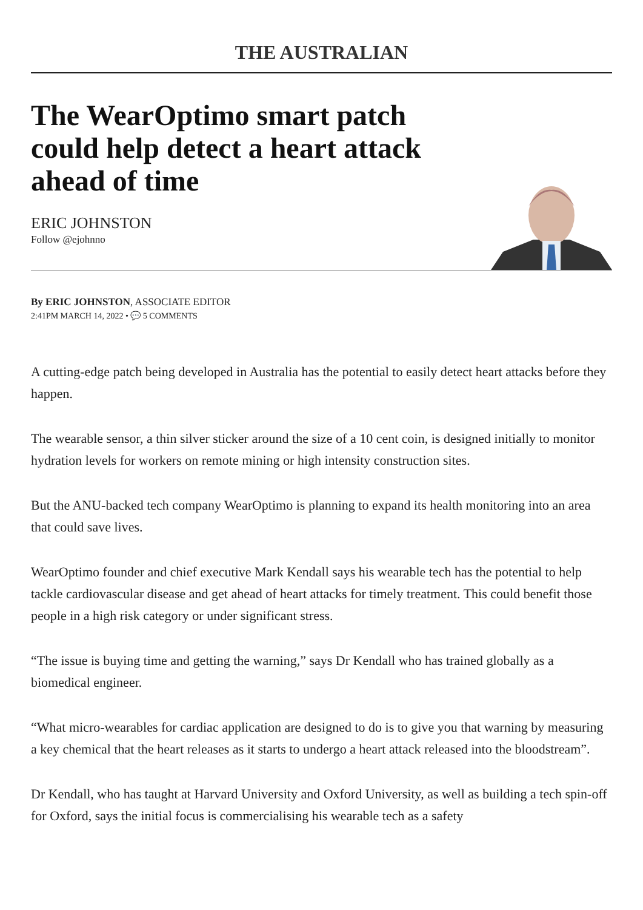THE AUSTRALIAN
The WearOptimo smart patch could help detect a heart attack ahead of time
ERIC JOHNSTON
Follow @ejohnno
By ERIC JOHNSTON, ASSOCIATE EDITOR
2:41PM MARCH 14, 2022 • 💬 5 COMMENTS
A cutting-edge patch being developed in Australia has the potential to easily detect heart attacks before they happen.
The wearable sensor, a thin silver sticker around the size of a 10 cent coin, is designed initially to monitor hydration levels for workers on remote mining or high intensity construction sites.
But the ANU-backed tech company WearOptimo is planning to expand its health monitoring into an area that could save lives.
WearOptimo founder and chief executive Mark Kendall says his wearable tech has the potential to help tackle cardiovascular disease and get ahead of heart attacks for timely treatment. This could benefit those people in a high risk category or under significant stress.
“The issue is buying time and getting the warning,” says Dr Kendall who has trained globally as a biomedical engineer.
“What micro-wearables for cardiac application are designed to do is to give you that warning by measuring a key chemical that the heart releases as it starts to undergo a heart attack released into the bloodstream”.
Dr Kendall, who has taught at Harvard University and Oxford University, as well as building a tech spin-off for Oxford, says the initial focus is commercialising his wearable tech as a safety